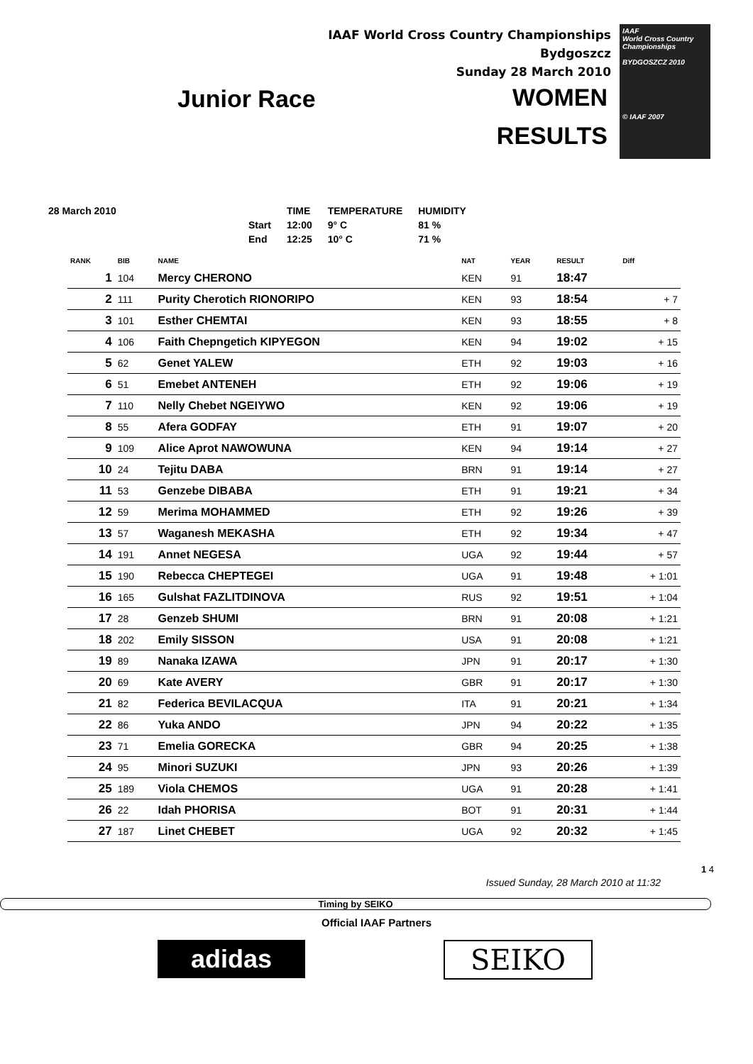IAAF World Cross Country Championships
Bydgoszcz
Sunday 28 March 2010
IAAF
World Cross Country
Championships
BYDGOSZCZ 2010
© IAAF 2007
Junior Race WOMEN
RESULTS
| 28 March 2010 | | TIME | TEMPERATURE | HUMIDITY |
| | Start | 12:00 | 9° C | 81 % |
| | End | 12:25 | 10° C | 71 % |
| RANK | BIB | NAME | NAT | YEAR | RESULT | Diff |
| --- | --- | --- | --- | --- | --- | --- |
| 1 | 104 | Mercy CHERONO | KEN | 91 | 18:47 | |
| 2 | 111 | Purity Cherotich RIONORIPO | KEN | 93 | 18:54 | + 7 |
| 3 | 101 | Esther CHEMTAI | KEN | 93 | 18:55 | + 8 |
| 4 | 106 | Faith Chepngetich KIPYEGON | KEN | 94 | 19:02 | + 15 |
| 5 | 62 | Genet YALEW | ETH | 92 | 19:03 | + 16 |
| 6 | 51 | Emebet ANTENEH | ETH | 92 | 19:06 | + 19 |
| 7 | 110 | Nelly Chebet NGEIYWO | KEN | 92 | 19:06 | + 19 |
| 8 | 55 | Afera GODFAY | ETH | 91 | 19:07 | + 20 |
| 9 | 109 | Alice Aprot NAWOWUNA | KEN | 94 | 19:14 | + 27 |
| 10 | 24 | Tejitu DABA | BRN | 91 | 19:14 | + 27 |
| 11 | 53 | Genzebe DIBABA | ETH | 91 | 19:21 | + 34 |
| 12 | 59 | Merima MOHAMMED | ETH | 92 | 19:26 | + 39 |
| 13 | 57 | Waganesh MEKASHA | ETH | 92 | 19:34 | + 47 |
| 14 | 191 | Annet NEGESA | UGA | 92 | 19:44 | + 57 |
| 15 | 190 | Rebecca CHEPTEGEI | UGA | 91 | 19:48 | + 1:01 |
| 16 | 165 | Gulshat FAZLITDINOVA | RUS | 92 | 19:51 | + 1:04 |
| 17 | 28 | Genzeb SHUMI | BRN | 91 | 20:08 | + 1:21 |
| 18 | 202 | Emily SISSON | USA | 91 | 20:08 | + 1:21 |
| 19 | 89 | Nanaka IZAWA | JPN | 91 | 20:17 | + 1:30 |
| 20 | 69 | Kate AVERY | GBR | 91 | 20:17 | + 1:30 |
| 21 | 82 | Federica BEVILACQUA | ITA | 91 | 20:21 | + 1:34 |
| 22 | 86 | Yuka ANDO | JPN | 94 | 20:22 | + 1:35 |
| 23 | 71 | Emelia GORECKA | GBR | 94 | 20:25 | + 1:38 |
| 24 | 95 | Minori SUZUKI | JPN | 93 | 20:26 | + 1:39 |
| 25 | 189 | Viola CHEMOS | UGA | 91 | 20:28 | + 1:41 |
| 26 | 22 | Idah PHORISA | BOT | 91 | 20:31 | + 1:44 |
| 27 | 187 | Linet CHEBET | UGA | 92 | 20:32 | + 1:45 |
Issued Sunday, 28 March 2010 at 11:32
1 4
Timing by SEIKO
Official IAAF Partners
adidas SEIKO